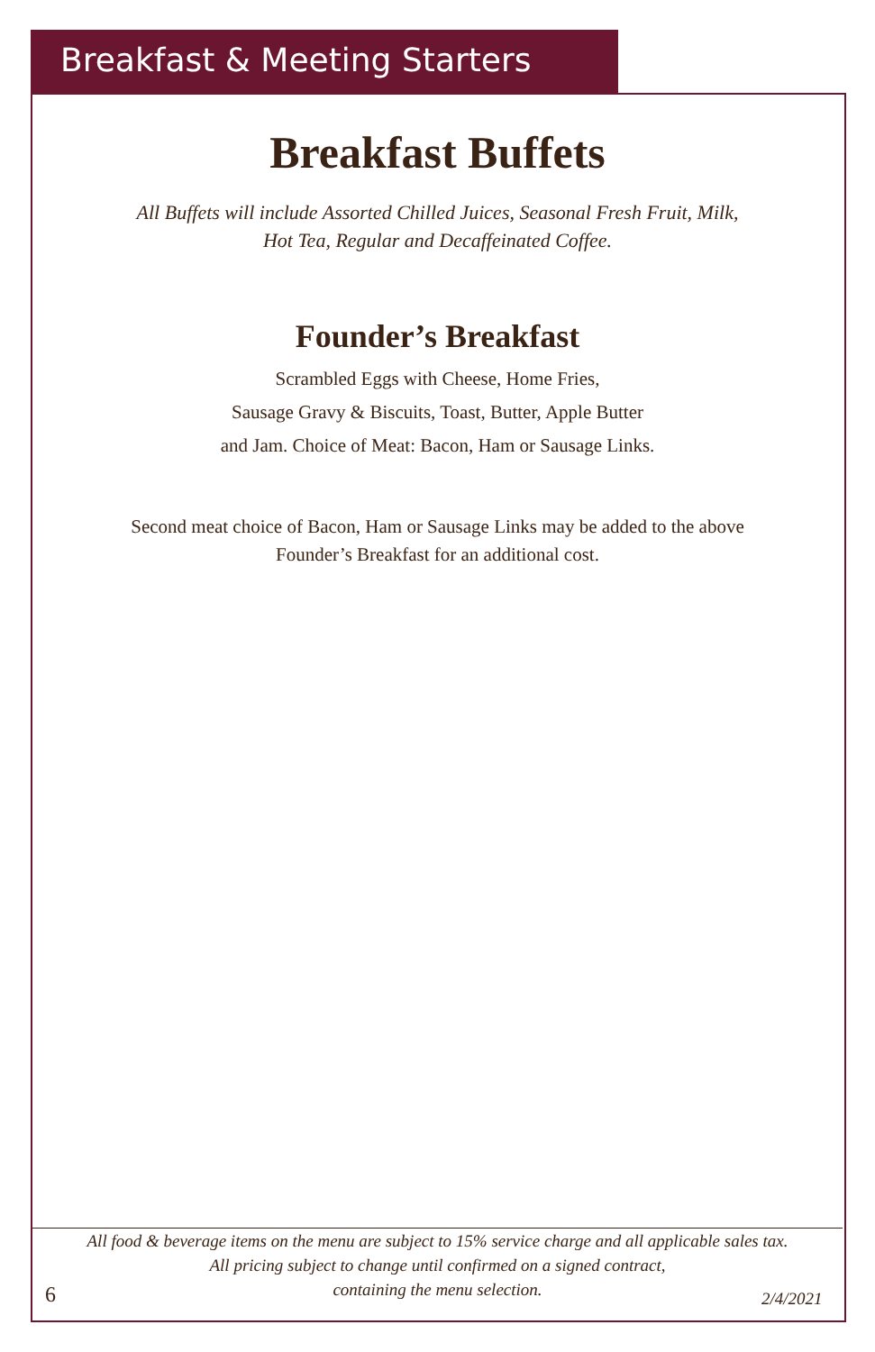Breakfast & Meeting Starters
Breakfast Buffets
All Buffets will include Assorted Chilled Juices, Seasonal Fresh Fruit, Milk,
Hot Tea, Regular and Decaffeinated Coffee.
Founder’s Breakfast
Scrambled Eggs with Cheese, Home Fries,
Sausage Gravy & Biscuits, Toast, Butter, Apple Butter
and Jam. Choice of Meat: Bacon, Ham or Sausage Links.
Second meat choice of Bacon, Ham or Sausage Links may be added to the above
Founder’s Breakfast for an additional cost.
All food & beverage items on the menu are subject to 15% service charge and all applicable sales tax.
All pricing subject to change until confirmed on a signed contract,
containing the menu selection.
6 2/4/2021